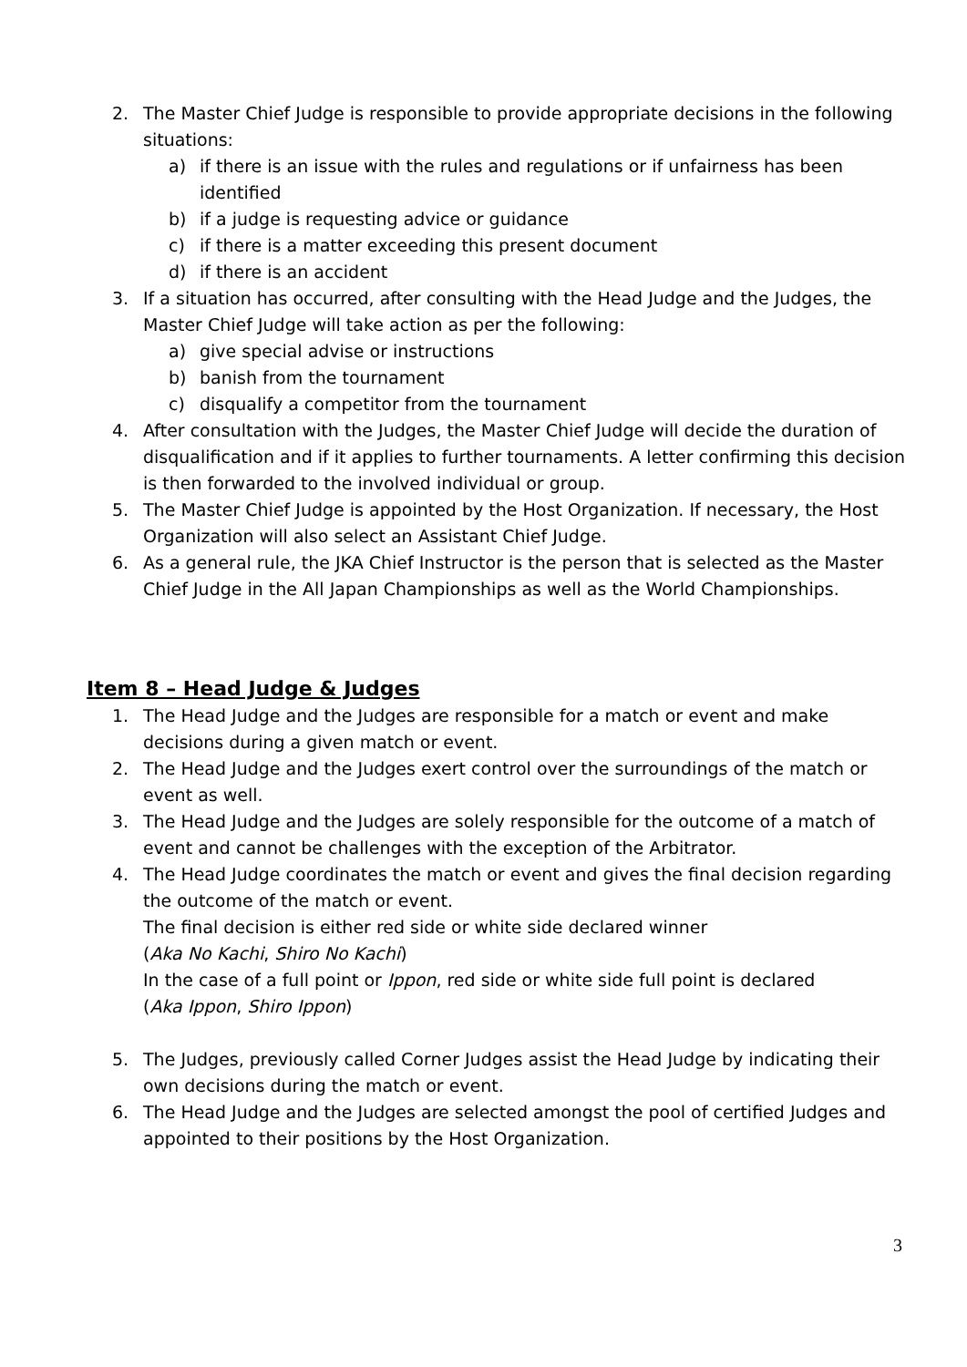2. The Master Chief Judge is responsible to provide appropriate decisions in the following situations:
a) if there is an issue with the rules and regulations or if unfairness has been identified
b) if a judge is requesting advice or guidance
c) if there is a matter exceeding this present document
d) if there is an accident
3. If a situation has occurred, after consulting with the Head Judge and the Judges, the Master Chief Judge will take action as per the following:
a) give special advise or instructions
b) banish from the tournament
c) disqualify a competitor from the tournament
4. After consultation with the Judges, the Master Chief Judge will decide the duration of disqualification and if it applies to further tournaments. A letter confirming this decision is then forwarded to the involved individual or group.
5. The Master Chief Judge is appointed by the Host Organization. If necessary, the Host Organization will also select an Assistant Chief Judge.
6. As a general rule, the JKA Chief Instructor is the person that is selected as the Master Chief Judge in the All Japan Championships as well as the World Championships.
Item 8 – Head Judge & Judges
1. The Head Judge and the Judges are responsible for a match or event and make decisions during a given match or event.
2. The Head Judge and the Judges exert control over the surroundings of the match or event as well.
3. The Head Judge and the Judges are solely responsible for the outcome of a match of event and cannot be challenges with the exception of the Arbitrator.
4. The Head Judge coordinates the match or event and gives the final decision regarding the outcome of the match or event.
The final decision is either red side or white side declared winner
(Aka No Kachi, Shiro No Kachi)
In the case of a full point or Ippon, red side or white side full point is declared
(Aka Ippon, Shiro Ippon)
5. The Judges, previously called Corner Judges assist the Head Judge by indicating their own decisions during the match or event.
6. The Head Judge and the Judges are selected amongst the pool of certified Judges and appointed to their positions by the Host Organization.
3